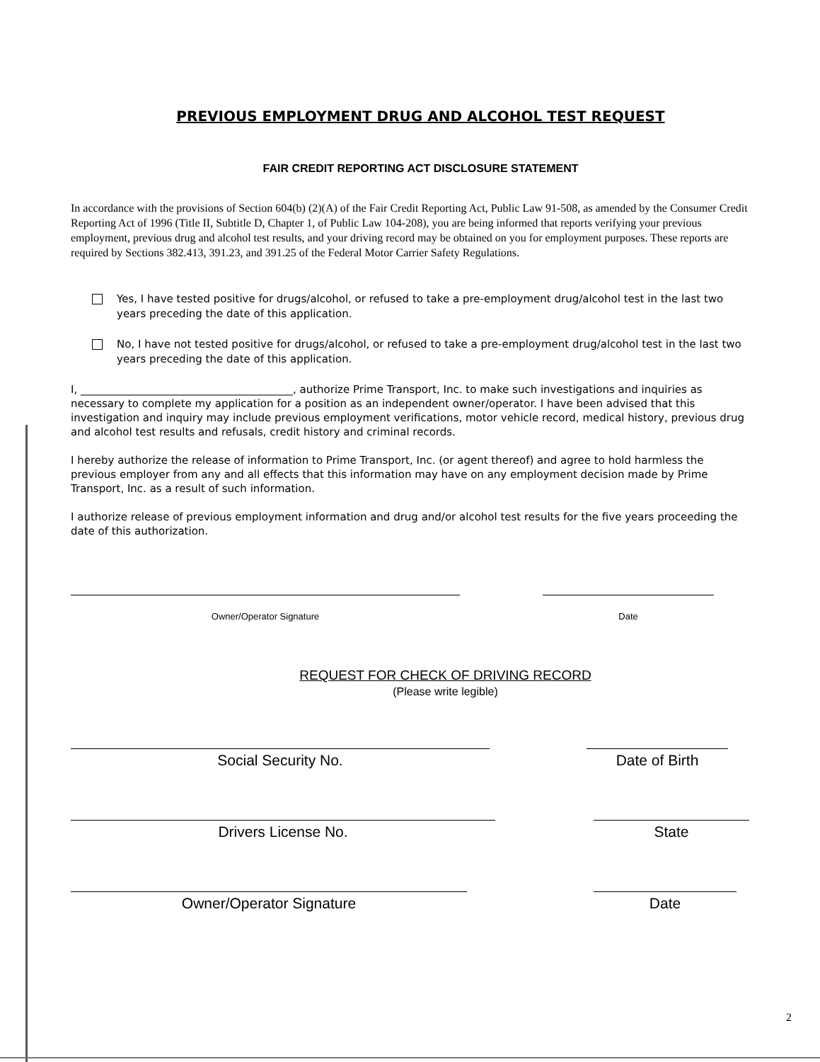PREVIOUS EMPLOYMENT DRUG AND ALCOHOL TEST REQUEST
FAIR CREDIT REPORTING ACT DISCLOSURE STATEMENT
In accordance with the provisions of Section 604(b) (2)(A) of the Fair Credit Reporting Act, Public Law 91-508, as amended by the Consumer Credit Reporting Act of 1996 (Title II, Subtitle D, Chapter 1, of Public Law 104-208), you are being informed that reports verifying your previous employment, previous drug and alcohol test results, and your driving record may be obtained on you for employment purposes. These reports are required by Sections 382.413, 391.23, and 391.25 of the Federal Motor Carrier Safety Regulations.
Yes, I have tested positive for drugs/alcohol, or refused to take a pre-employment drug/alcohol test in the last two years preceding the date of this application.
No, I have not tested positive for drugs/alcohol, or refused to take a pre-employment drug/alcohol test in the last two years preceding the date of this application.
I, ________________________________________, authorize Prime Transport, Inc. to make such investigations and inquiries as necessary to complete my application for a position as an independent owner/operator. I have been advised that this investigation and inquiry may include previous employment verifications, motor vehicle record, medical history, previous drug and alcohol test results and refusals, credit history and criminal records.
I hereby authorize the release of information to Prime Transport, Inc. (or agent thereof) and agree to hold harmless the previous employer from any and all effects that this information may have on any employment decision made by Prime Transport, Inc. as a result of such information.
I authorize release of previous employment information and drug and/or alcohol test results for the five years proceeding the date of this authorization.
Owner/Operator Signature Date
REQUEST FOR CHECK OF DRIVING RECORD
(Please write legible)
Social Security No. Date of Birth
Drivers License No. State
Owner/Operator Signature Date
2